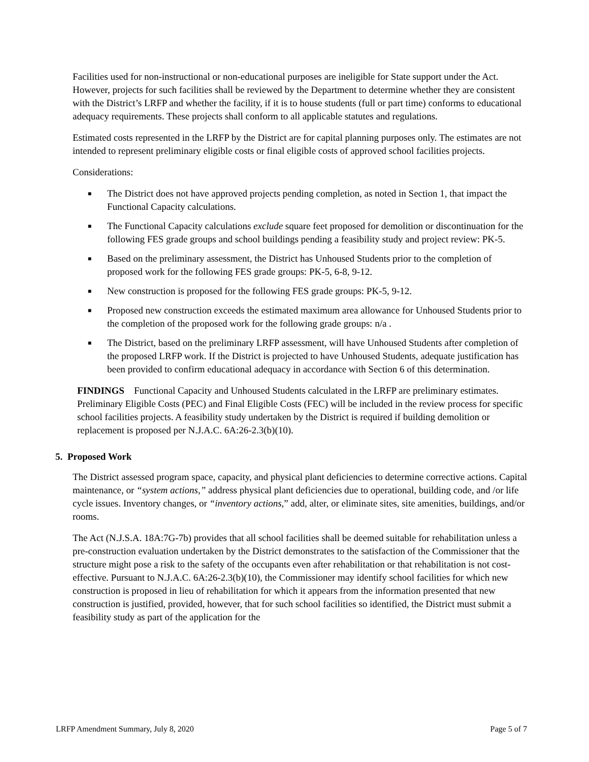Facilities used for non-instructional or non-educational purposes are ineligible for State support under the Act. However, projects for such facilities shall be reviewed by the Department to determine whether they are consistent with the District’s LRFP and whether the facility, if it is to house students (full or part time) conforms to educational adequacy requirements. These projects shall conform to all applicable statutes and regulations.
Estimated costs represented in the LRFP by the District are for capital planning purposes only. The estimates are not intended to represent preliminary eligible costs or final eligible costs of approved school facilities projects.
Considerations:
■ The District does not have approved projects pending completion, as noted in Section 1, that impact the Functional Capacity calculations.
■ The Functional Capacity calculations exclude square feet proposed for demolition or discontinuation for the following FES grade groups and school buildings pending a feasibility study and project review: PK-5.
■ Based on the preliminary assessment, the District has Unhoused Students prior to the completion of proposed work for the following FES grade groups: PK-5, 6-8, 9-12.
■ New construction is proposed for the following FES grade groups: PK-5, 9-12.
■ Proposed new construction exceeds the estimated maximum area allowance for Unhoused Students prior to the completion of the proposed work for the following grade groups: n/a .
■ The District, based on the preliminary LRFP assessment, will have Unhoused Students after completion of the proposed LRFP work. If the District is projected to have Unhoused Students, adequate justification has been provided to confirm educational adequacy in accordance with Section 6 of this determination.
FINDINGS Functional Capacity and Unhoused Students calculated in the LRFP are preliminary estimates. Preliminary Eligible Costs (PEC) and Final Eligible Costs (FEC) will be included in the review process for specific school facilities projects. A feasibility study undertaken by the District is required if building demolition or replacement is proposed per N.J.A.C. 6A:26-2.3(b)(10).
5. Proposed Work
The District assessed program space, capacity, and physical plant deficiencies to determine corrective actions. Capital maintenance, or “system actions,” address physical plant deficiencies due to operational, building code, and /or life cycle issues. Inventory changes, or “inventory actions,” add, alter, or eliminate sites, site amenities, buildings, and/or rooms.
The Act (N.J.S.A. 18A:7G-7b) provides that all school facilities shall be deemed suitable for rehabilitation unless a pre-construction evaluation undertaken by the District demonstrates to the satisfaction of the Commissioner that the structure might pose a risk to the safety of the occupants even after rehabilitation or that rehabilitation is not cost-effective. Pursuant to N.J.A.C. 6A:26-2.3(b)(10), the Commissioner may identify school facilities for which new construction is proposed in lieu of rehabilitation for which it appears from the information presented that new construction is justified, provided, however, that for such school facilities so identified, the District must submit a feasibility study as part of the application for the
LRFP Amendment Summary, July 8, 2020 Page 5 of 7